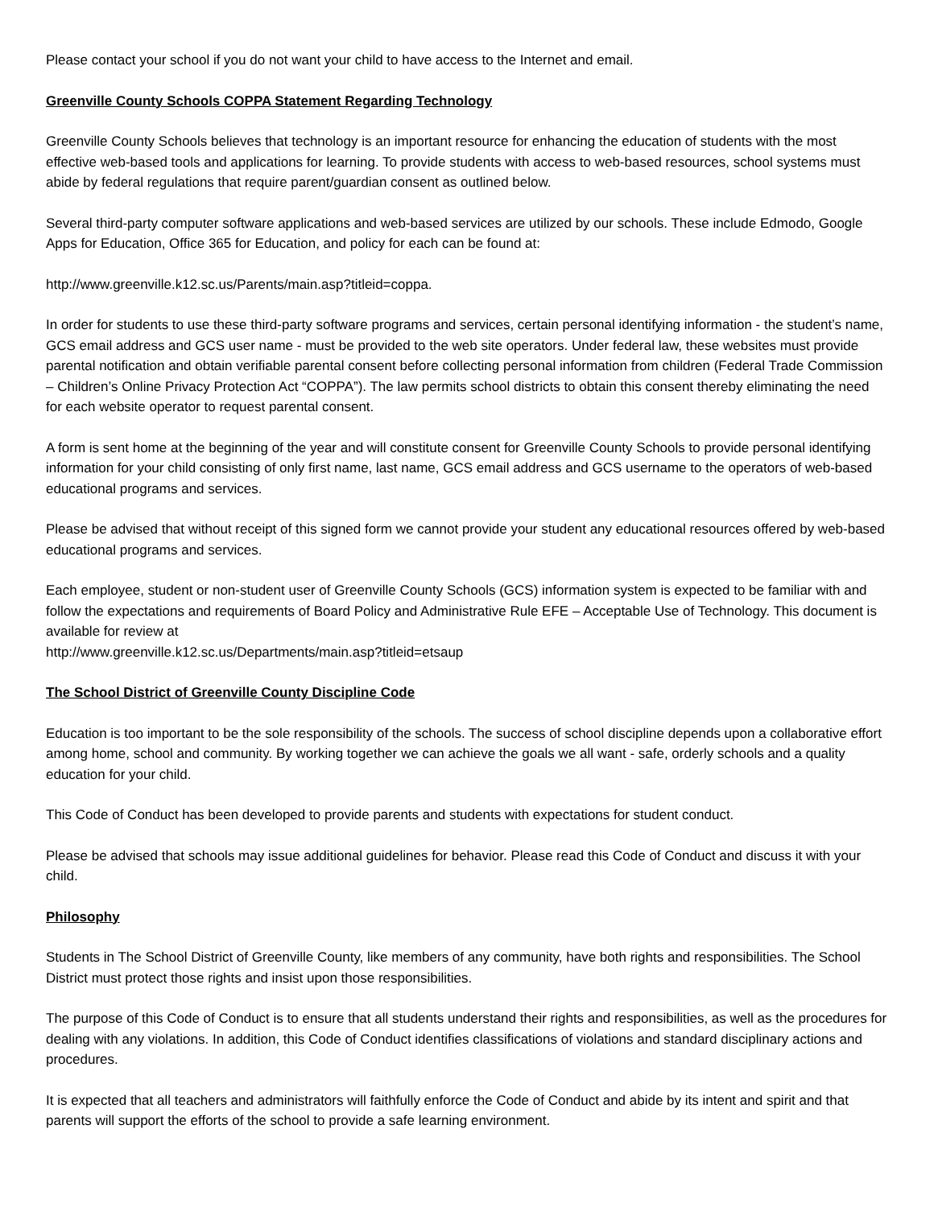Please contact your school if you do not want your child to have access to the Internet and email.
Greenville County Schools COPPA Statement Regarding Technology
Greenville County Schools believes that technology is an important resource for enhancing the education of students with the most effective web-based tools and applications for learning. To provide students with access to web-based resources, school systems must abide by federal regulations that require parent/guardian consent as outlined below.
Several third-party computer software applications and web-based services are utilized by our schools. These include Edmodo, Google Apps for Education, Office 365 for Education, and policy for each can be found at:
http://www.greenville.k12.sc.us/Parents/main.asp?titleid=coppa.
In order for students to use these third-party software programs and services, certain personal identifying information - the student’s name, GCS email address and GCS user name - must be provided to the web site operators. Under federal law, these websites must provide parental notification and obtain verifiable parental consent before collecting personal information from children (Federal Trade Commission – Children’s Online Privacy Protection Act “COPPA”). The law permits school districts to obtain this consent thereby eliminating the need for each website operator to request parental consent.
A form is sent home at the beginning of the year and will constitute consent for Greenville County Schools to provide personal identifying information for your child consisting of only first name, last name, GCS email address and GCS username to the operators of web-based educational programs and services.
Please be advised that without receipt of this signed form we cannot provide your student any educational resources offered by web-based educational programs and services.
Each employee, student or non-student user of Greenville County Schools (GCS) information system is expected to be familiar with and follow the expectations and requirements of Board Policy and Administrative Rule EFE – Acceptable Use of Technology. This document is available for review at
http://www.greenville.k12.sc.us/Departments/main.asp?titleid=etsaup
The School District of Greenville County Discipline Code
Education is too important to be the sole responsibility of the schools. The success of school discipline depends upon a collaborative effort among home, school and community. By working together we can achieve the goals we all want - safe, orderly schools and a quality education for your child.
This Code of Conduct has been developed to provide parents and students with expectations for student conduct.
Please be advised that schools may issue additional guidelines for behavior. Please read this Code of Conduct and discuss it with your child.
Philosophy
Students in The School District of Greenville County, like members of any community, have both rights and responsibilities. The School District must protect those rights and insist upon those responsibilities.
The purpose of this Code of Conduct is to ensure that all students understand their rights and responsibilities, as well as the procedures for dealing with any violations. In addition, this Code of Conduct identifies classifications of violations and standard disciplinary actions and procedures.
It is expected that all teachers and administrators will faithfully enforce the Code of Conduct and abide by its intent and spirit and that parents will support the efforts of the school to provide a safe learning environment.